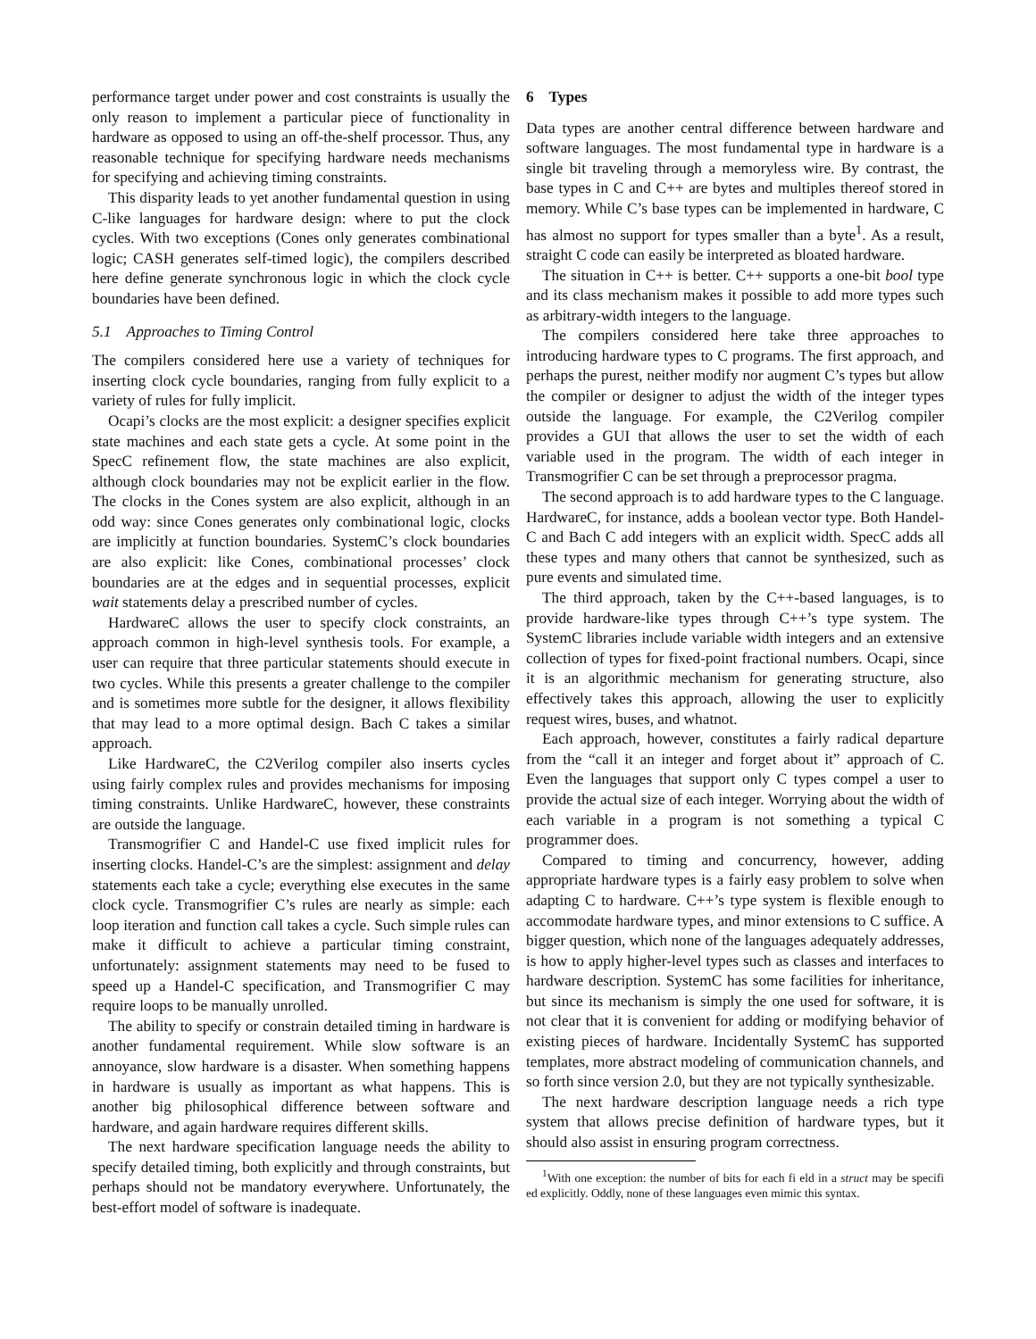performance target under power and cost constraints is usually the only reason to implement a particular piece of functionality in hardware as opposed to using an off-the-shelf processor. Thus, any reasonable technique for specifying hardware needs mechanisms for specifying and achieving timing constraints.
This disparity leads to yet another fundamental question in using C-like languages for hardware design: where to put the clock cycles. With two exceptions (Cones only generates combinational logic; CASH generates self-timed logic), the compilers described here define generate synchronous logic in which the clock cycle boundaries have been defined.
5.1 Approaches to Timing Control
The compilers considered here use a variety of techniques for inserting clock cycle boundaries, ranging from fully explicit to a variety of rules for fully implicit.
Ocapi’s clocks are the most explicit: a designer specifies explicit state machines and each state gets a cycle. At some point in the SpecC refinement flow, the state machines are also explicit, although clock boundaries may not be explicit earlier in the flow. The clocks in the Cones system are also explicit, although in an odd way: since Cones generates only combinational logic, clocks are implicitly at function boundaries. SystemC’s clock boundaries are also explicit: like Cones, combinational processes’ clock boundaries are at the edges and in sequential processes, explicit wait statements delay a prescribed number of cycles.
HardwareC allows the user to specify clock constraints, an approach common in high-level synthesis tools. For example, a user can require that three particular statements should execute in two cycles. While this presents a greater challenge to the compiler and is sometimes more subtle for the designer, it allows flexibility that may lead to a more optimal design. Bach C takes a similar approach.
Like HardwareC, the C2Verilog compiler also inserts cycles using fairly complex rules and provides mechanisms for imposing timing constraints. Unlike HardwareC, however, these constraints are outside the language.
Transmogrifier C and Handel-C use fixed implicit rules for inserting clocks. Handel-C’s are the simplest: assignment and delay statements each take a cycle; everything else executes in the same clock cycle. Transmogrifier C’s rules are nearly as simple: each loop iteration and function call takes a cycle. Such simple rules can make it difficult to achieve a particular timing constraint, unfortunately: assignment statements may need to be fused to speed up a Handel-C specification, and Transmogrifier C may require loops to be manually unrolled.
The ability to specify or constrain detailed timing in hardware is another fundamental requirement. While slow software is an annoyance, slow hardware is a disaster. When something happens in hardware is usually as important as what happens. This is another big philosophical difference between software and hardware, and again hardware requires different skills.
The next hardware specification language needs the ability to specify detailed timing, both explicitly and through constraints, but perhaps should not be mandatory everywhere. Unfortunately, the best-effort model of software is inadequate.
6 Types
Data types are another central difference between hardware and software languages. The most fundamental type in hardware is a single bit traveling through a memoryless wire. By contrast, the base types in C and C++ are bytes and multiples thereof stored in memory. While C’s base types can be implemented in hardware, C has almost no support for types smaller than a byte<sup>1</sup>. As a result, straight C code can easily be interpreted as bloated hardware.
The situation in C++ is better. C++ supports a one-bit bool type and its class mechanism makes it possible to add more types such as arbitrary-width integers to the language.
The compilers considered here take three approaches to introducing hardware types to C programs. The first approach, and perhaps the purest, neither modify nor augment C’s types but allow the compiler or designer to adjust the width of the integer types outside the language. For example, the C2Verilog compiler provides a GUI that allows the user to set the width of each variable used in the program. The width of each integer in Transmogrifier C can be set through a preprocessor pragma.
The second approach is to add hardware types to the C language. HardwareC, for instance, adds a boolean vector type. Both Handel-C and Bach C add integers with an explicit width. SpecC adds all these types and many others that cannot be synthesized, such as pure events and simulated time.
The third approach, taken by the C++-based languages, is to provide hardware-like types through C++’s type system. The SystemC libraries include variable width integers and an extensive collection of types for fixed-point fractional numbers. Ocapi, since it is an algorithmic mechanism for generating structure, also effectively takes this approach, allowing the user to explicitly request wires, buses, and whatnot.
Each approach, however, constitutes a fairly radical departure from the “call it an integer and forget about it” approach of C. Even the languages that support only C types compel a user to provide the actual size of each integer. Worrying about the width of each variable in a program is not something a typical C programmer does.
Compared to timing and concurrency, however, adding appropriate hardware types is a fairly easy problem to solve when adapting C to hardware. C++’s type system is flexible enough to accommodate hardware types, and minor extensions to C suffice. A bigger question, which none of the languages adequately addresses, is how to apply higher-level types such as classes and interfaces to hardware description. SystemC has some facilities for inheritance, but since its mechanism is simply the one used for software, it is not clear that it is convenient for adding or modifying behavior of existing pieces of hardware. Incidentally SystemC has supported templates, more abstract modeling of communication channels, and so forth since version 2.0, but they are not typically synthesizable.
The next hardware description language needs a rich type system that allows precise definition of hardware types, but it should also assist in ensuring program correctness.
<sup>1</sup> With one exception: the number of bits for each fi eld in a struct may be specifi ed explicitly. Oddly, none of these languages even mimic this syntax.